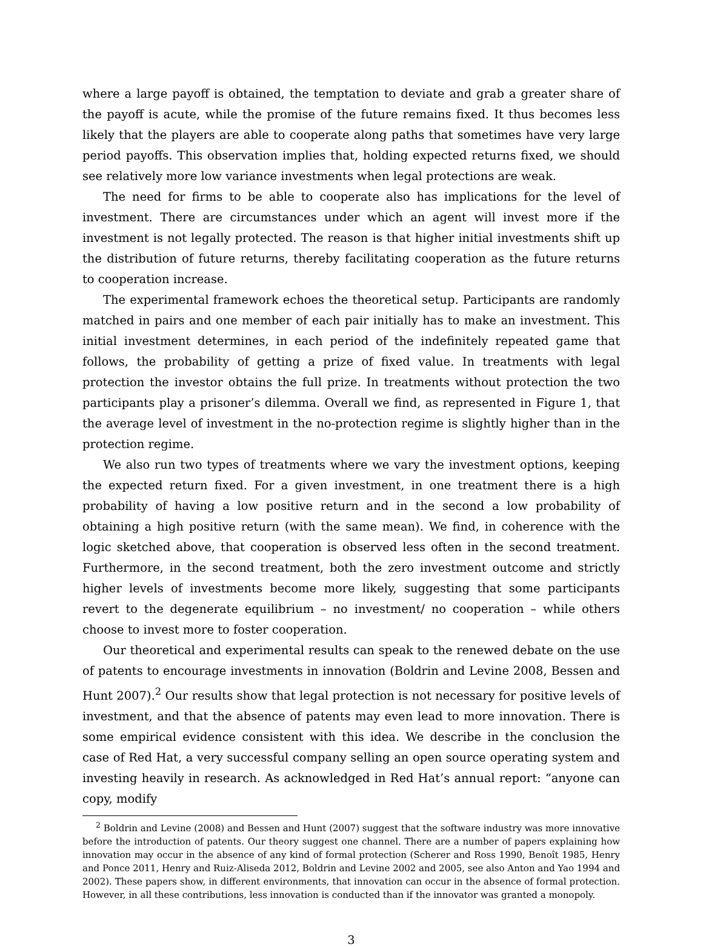where a large payoff is obtained, the temptation to deviate and grab a greater share of the payoff is acute, while the promise of the future remains fixed. It thus becomes less likely that the players are able to cooperate along paths that sometimes have very large period payoffs. This observation implies that, holding expected returns fixed, we should see relatively more low variance investments when legal protections are weak.
The need for firms to be able to cooperate also has implications for the level of investment. There are circumstances under which an agent will invest more if the investment is not legally protected. The reason is that higher initial investments shift up the distribution of future returns, thereby facilitating cooperation as the future returns to cooperation increase.
The experimental framework echoes the theoretical setup. Participants are randomly matched in pairs and one member of each pair initially has to make an investment. This initial investment determines, in each period of the indefinitely repeated game that follows, the probability of getting a prize of fixed value. In treatments with legal protection the investor obtains the full prize. In treatments without protection the two participants play a prisoner’s dilemma. Overall we find, as represented in Figure 1, that the average level of investment in the no-protection regime is slightly higher than in the protection regime.
We also run two types of treatments where we vary the investment options, keeping the expected return fixed. For a given investment, in one treatment there is a high probability of having a low positive return and in the second a low probability of obtaining a high positive return (with the same mean). We find, in coherence with the logic sketched above, that cooperation is observed less often in the second treatment. Furthermore, in the second treatment, both the zero investment outcome and strictly higher levels of investments become more likely, suggesting that some participants revert to the degenerate equilibrium – no investment/ no cooperation – while others choose to invest more to foster cooperation.
Our theoretical and experimental results can speak to the renewed debate on the use of patents to encourage investments in innovation (Boldrin and Levine 2008, Bessen and Hunt 2007).<sup>2</sup> Our results show that legal protection is not necessary for positive levels of investment, and that the absence of patents may even lead to more innovation. There is some empirical evidence consistent with this idea. We describe in the conclusion the case of Red Hat, a very successful company selling an open source operating system and investing heavily in research. As acknowledged in Red Hat’s annual report: “anyone can copy, modify
<sup>2</sup> Boldrin and Levine (2008) and Bessen and Hunt (2007) suggest that the software industry was more innovative before the introduction of patents. Our theory suggest one channel. There are a number of papers explaining how innovation may occur in the absence of any kind of formal protection (Scherer and Ross 1990, Benoît 1985, Henry and Ponce 2011, Henry and Ruiz-Aliseda 2012, Boldrin and Levine 2002 and 2005, see also Anton and Yao 1994 and 2002). These papers show, in different environments, that innovation can occur in the absence of formal protection. However, in all these contributions, less innovation is conducted than if the innovator was granted a monopoly.
3